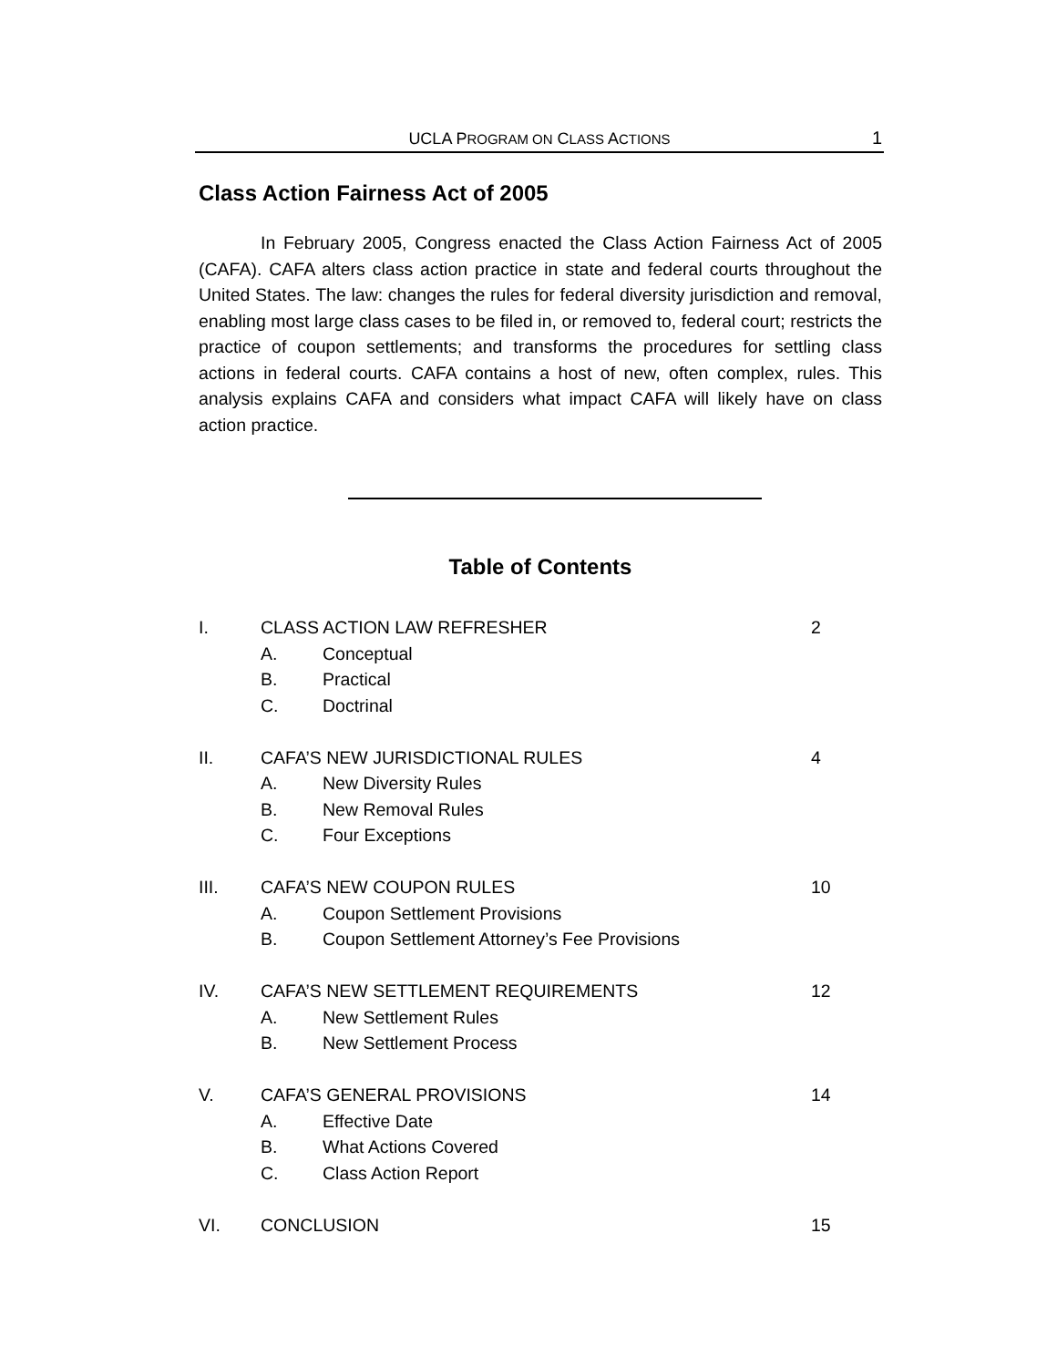UCLA PROGRAM ON CLASS ACTIONS 1
Class Action Fairness Act of 2005
In February 2005, Congress enacted the Class Action Fairness Act of 2005 (CAFA). CAFA alters class action practice in state and federal courts throughout the United States. The law: changes the rules for federal diversity jurisdiction and removal, enabling most large class cases to be filed in, or removed to, federal court; restricts the practice of coupon settlements; and transforms the procedures for settling class actions in federal courts. CAFA contains a host of new, often complex, rules. This analysis explains CAFA and considers what impact CAFA will likely have on class action practice.
Table of Contents
I. CLASS ACTION LAW REFRESHER 2
A. Conceptual
B. Practical
C. Doctrinal
II. CAFA’S NEW JURISDICTIONAL RULES 4
A. New Diversity Rules
B. New Removal Rules
C. Four Exceptions
III. CAFA’S NEW COUPON RULES 10
A. Coupon Settlement Provisions
B. Coupon Settlement Attorney’s Fee Provisions
IV. CAFA’S NEW SETTLEMENT REQUIREMENTS 12
A. New Settlement Rules
B. New Settlement Process
V. CAFA’S GENERAL PROVISIONS 14
A. Effective Date
B. What Actions Covered
C. Class Action Report
VI. CONCLUSION 15